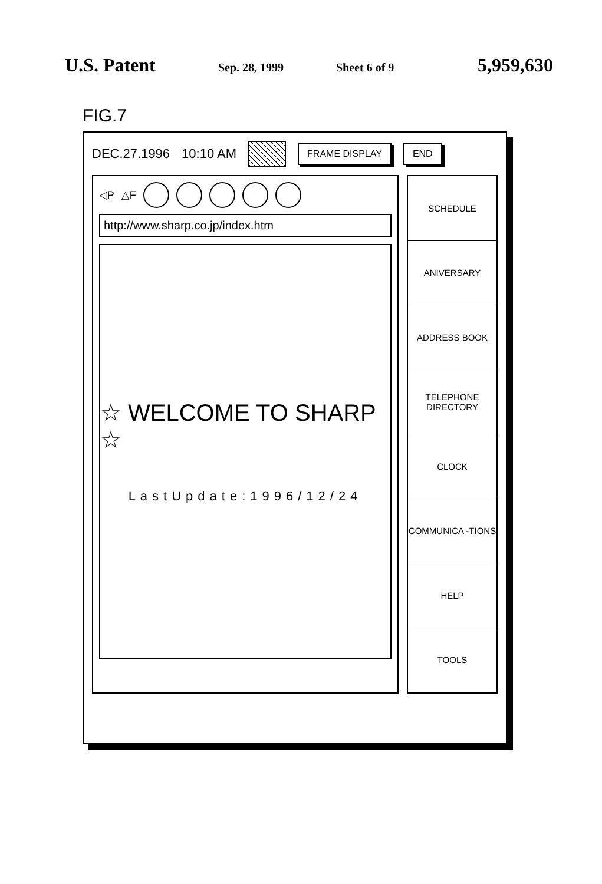U.S. Patent Sep. 28, 1999 Sheet 6 of 9 5,959,630
FIG.7
DEC.27.1996 10:10 AM
FRAME DISPLAY END
◁P △F
http://www.sharp.co.jp/index.htm
☆ WELCOME TO SHARP ☆
LastUpdate:1996/12/24
SCHEDULE
ANIVERSARY
ADDRESS BOOK
TELEPHONE DIRECTORY
CLOCK
COMMUNICA -TIONS
HELP
TOOLS